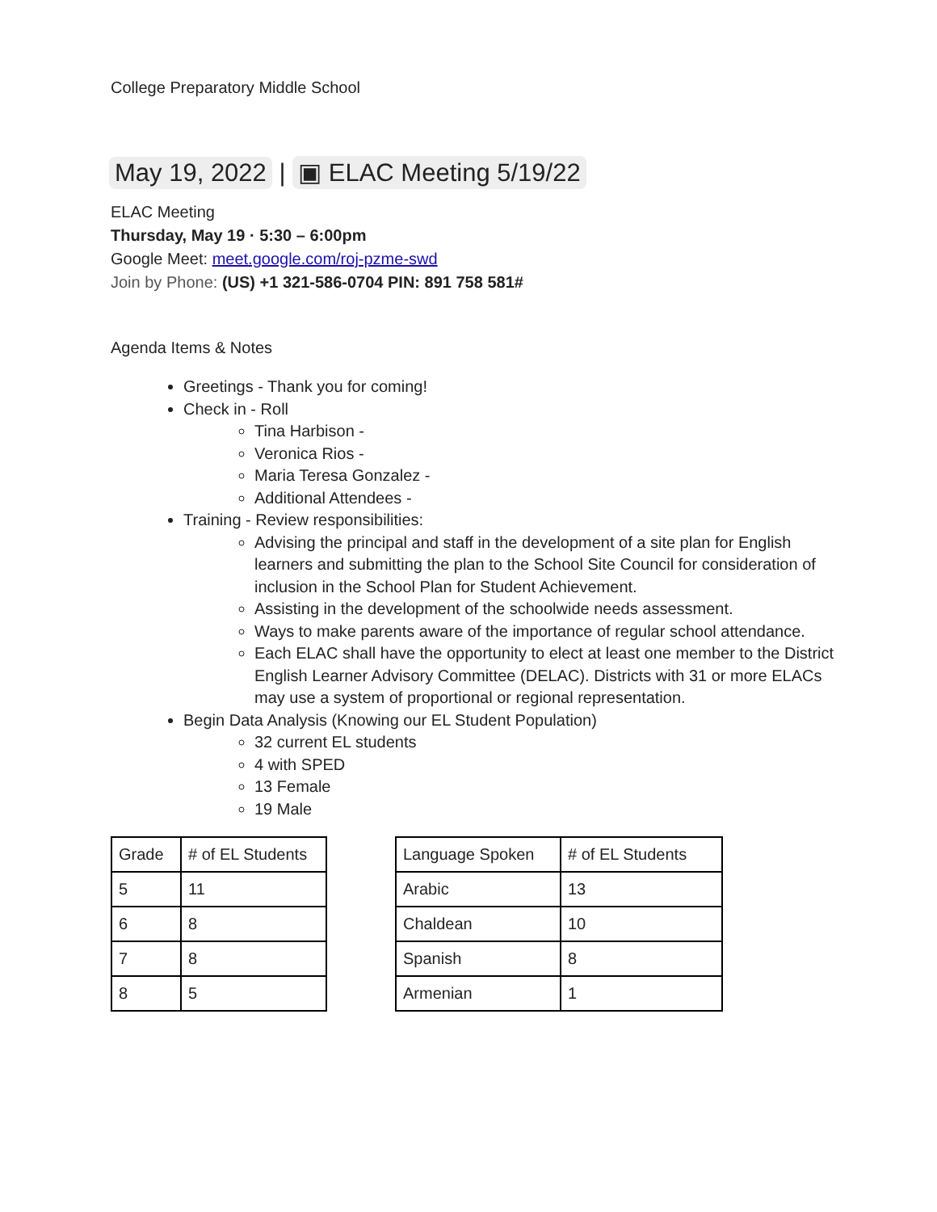College Preparatory Middle School
May 19, 2022 | ▣ ELAC Meeting 5/19/22
ELAC Meeting
Thursday, May 19 · 5:30 – 6:00pm
Google Meet: meet.google.com/roj-pzme-swd
Join by Phone: (US) +1 321-586-0704 PIN: 891 758 581#
Agenda Items & Notes
Greetings - Thank you for coming!
Check in - Roll
Tina Harbison -
Veronica Rios -
Maria Teresa Gonzalez -
Additional Attendees -
Training - Review responsibilities:
Advising the principal and staff in the development of a site plan for English learners and submitting the plan to the School Site Council for consideration of inclusion in the School Plan for Student Achievement.
Assisting in the development of the schoolwide needs assessment.
Ways to make parents aware of the importance of regular school attendance.
Each ELAC shall have the opportunity to elect at least one member to the District English Learner Advisory Committee (DELAC). Districts with 31 or more ELACs may use a system of proportional or regional representation.
Begin Data Analysis (Knowing our EL Student Population)
32 current EL students
4 with SPED
13 Female
19 Male
| Grade | # of EL Students |
| --- | --- |
| 5 | 11 |
| 6 | 8 |
| 7 | 8 |
| 8 | 5 |
| Language Spoken | # of EL Students |
| --- | --- |
| Arabic | 13 |
| Chaldean | 10 |
| Spanish | 8 |
| Armenian | 1 |